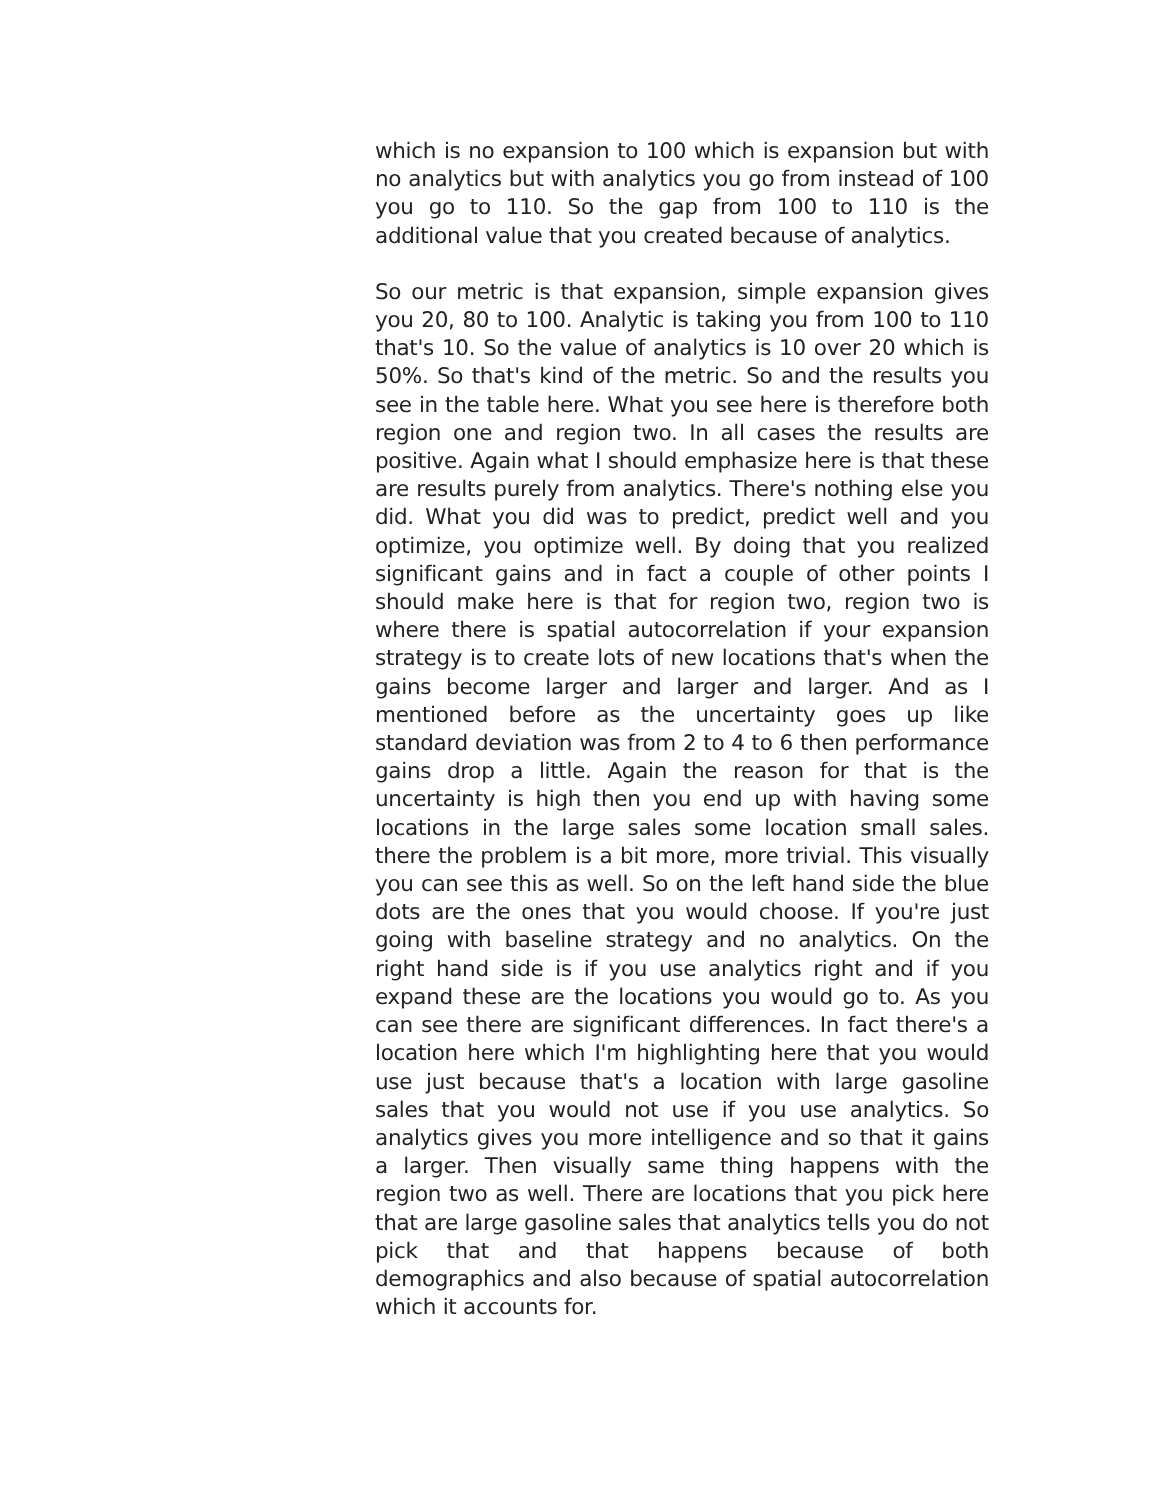which is no expansion to 100 which is expansion but with no analytics but with analytics you go from instead of 100 you go to 110. So the gap from 100 to 110 is the additional value that you created because of analytics.
So our metric is that expansion, simple expansion gives you 20, 80 to 100. Analytic is taking you from 100 to 110 that's 10. So the value of analytics is 10 over 20 which is 50%. So that's kind of the metric. So and the results you see in the table here. What you see here is therefore both region one and region two. In all cases the results are positive. Again what I should emphasize here is that these are results purely from analytics. There's nothing else you did. What you did was to predict, predict well and you optimize, you optimize well. By doing that you realized significant gains and in fact a couple of other points I should make here is that for region two, region two is where there is spatial autocorrelation if your expansion strategy is to create lots of new locations that's when the gains become larger and larger and larger. And as I mentioned before as the uncertainty goes up like standard deviation was from 2 to 4 to 6 then performance gains drop a little. Again the reason for that is the uncertainty is high then you end up with having some locations in the large sales some location small sales. there the problem is a bit more, more trivial. This visually you can see this as well. So on the left hand side the blue dots are the ones that you would choose. If you're just going with baseline strategy and no analytics. On the right hand side is if you use analytics right and if you expand these are the locations you would go to. As you can see there are significant differences. In fact there's a location here which I'm highlighting here that you would use just because that's a location with large gasoline sales that you would not use if you use analytics. So analytics gives you more intelligence and so that it gains a larger. Then visually same thing happens with the region two as well. There are locations that you pick here that are large gasoline sales that analytics tells you do not pick that and that happens because of both demographics and also because of spatial autocorrelation which it accounts for.